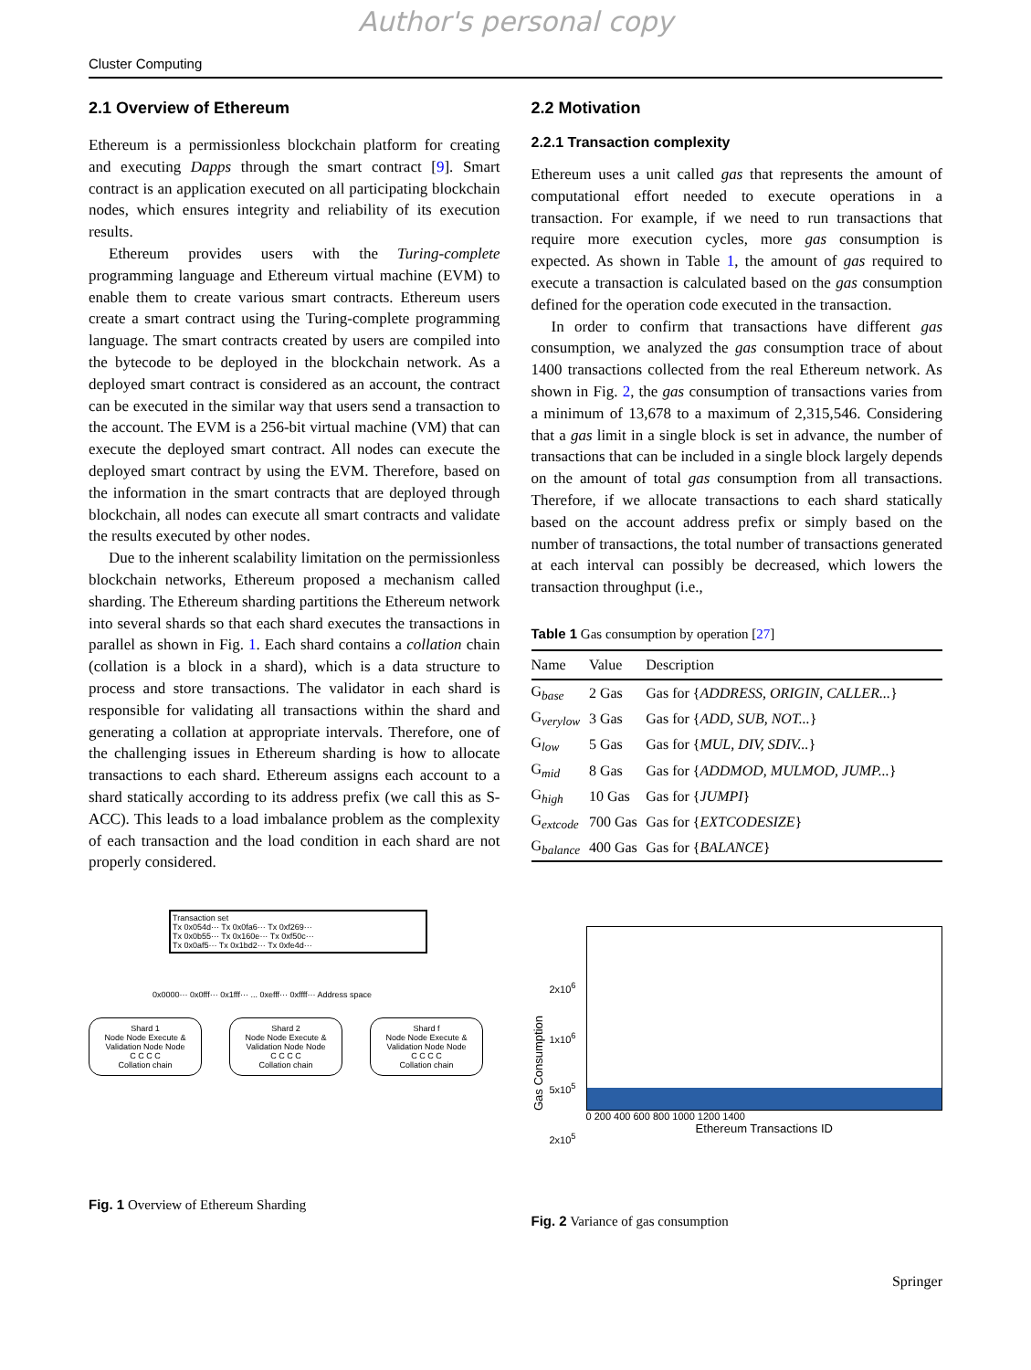Author's personal copy
Cluster Computing
2.1 Overview of Ethereum
Ethereum is a permissionless blockchain platform for creating and executing Dapps through the smart contract [9]. Smart contract is an application executed on all participating blockchain nodes, which ensures integrity and reliability of its execution results.
Ethereum provides users with the Turing-complete programming language and Ethereum virtual machine (EVM) to enable them to create various smart contracts. Ethereum users create a smart contract using the Turing-complete programming language. The smart contracts created by users are compiled into the bytecode to be deployed in the blockchain network. As a deployed smart contract is considered as an account, the contract can be executed in the similar way that users send a transaction to the account. The EVM is a 256-bit virtual machine (VM) that can execute the deployed smart contract. All nodes can execute the deployed smart contract by using the EVM. Therefore, based on the information in the smart contracts that are deployed through blockchain, all nodes can execute all smart contracts and validate the results executed by other nodes.
Due to the inherent scalability limitation on the permissionless blockchain networks, Ethereum proposed a mechanism called sharding. The Ethereum sharding partitions the Ethereum network into several shards so that each shard executes the transactions in parallel as shown in Fig. 1. Each shard contains a collation chain (collation is a block in a shard), which is a data structure to process and store transactions. The validator in each shard is responsible for validating all transactions within the shard and generating a collation at appropriate intervals. Therefore, one of the challenging issues in Ethereum sharding is how to allocate transactions to each shard. Ethereum assigns each account to a shard statically according to its address prefix (we call this as S-ACC). This leads to a load imbalance problem as the complexity of each transaction and the load condition in each shard are not properly considered.
Transaction set
Tx 0x054d··· Tx 0x0fa6··· Tx 0xf269···
Tx 0x0b55··· Tx 0x160e··· Tx 0xf50c···
Tx 0x0af5··· Tx 0x1bd2··· Tx 0xfe4d···
0x0000··· 0x0fff··· 0x1fff··· ... 0xefff··· 0xffff··· Address space
Shard 1
Node Node Execute & Validation Node Node
C C C C
Collation chain
Shard 2
Node Node Execute & Validation Node Node
C C C C
Collation chain
Shard f
Node Node Execute & Validation Node Node
C C C C
Collation chain
Fig. 1 Overview of Ethereum Sharding
2.2 Motivation
2.2.1 Transaction complexity
Ethereum uses a unit called gas that represents the amount of computational effort needed to execute operations in a transaction. For example, if we need to run transactions that require more execution cycles, more gas consumption is expected. As shown in Table 1, the amount of gas required to execute a transaction is calculated based on the gas consumption defined for the operation code executed in the transaction.
In order to confirm that transactions have different gas consumption, we analyzed the gas consumption trace of about 1400 transactions collected from the real Ethereum network. As shown in Fig. 2, the gas consumption of transactions varies from a minimum of 13,678 to a maximum of 2,315,546. Considering that a gas limit in a single block is set in advance, the number of transactions that can be included in a single block largely depends on the amount of total gas consumption from all transactions. Therefore, if we allocate transactions to each shard statically based on the account address prefix or simply based on the number of transactions, the total number of transactions generated at each interval can possibly be decreased, which lowers the transaction throughput (i.e.,
Table 1 Gas consumption by operation [27]
| Name | Value | Description |
| --- | --- | --- |
| G<sub>base</sub> | 2 Gas | Gas for { ADDRESS, ORIGIN, CALLER... } |
| G<sub>verylow</sub> | 3 Gas | Gas for { ADD, SUB, NOT... } |
| G<sub>low</sub> | 5 Gas | Gas for { MUL, DIV, SDIV... } |
| G<sub>mid</sub> | 8 Gas | Gas for { ADDMOD, MULMOD, JUMP... } |
| G<sub>high</sub> | 10 Gas | Gas for { JUMPI } |
| G<sub>extcode</sub> | 700 Gas | Gas for { EXTCODESIZE } |
| G<sub>balance</sub> | 400 Gas | Gas for { BALANCE } |
Gas Consumption
2x10<sup>6</sup>
1x10<sup>6</sup>
5x10<sup>5</sup>
2x10<sup>5</sup>
0 200 400 600 800 1000 1200 1400
Ethereum Transactions ID
Fig. 2 Variance of gas consumption
Springer